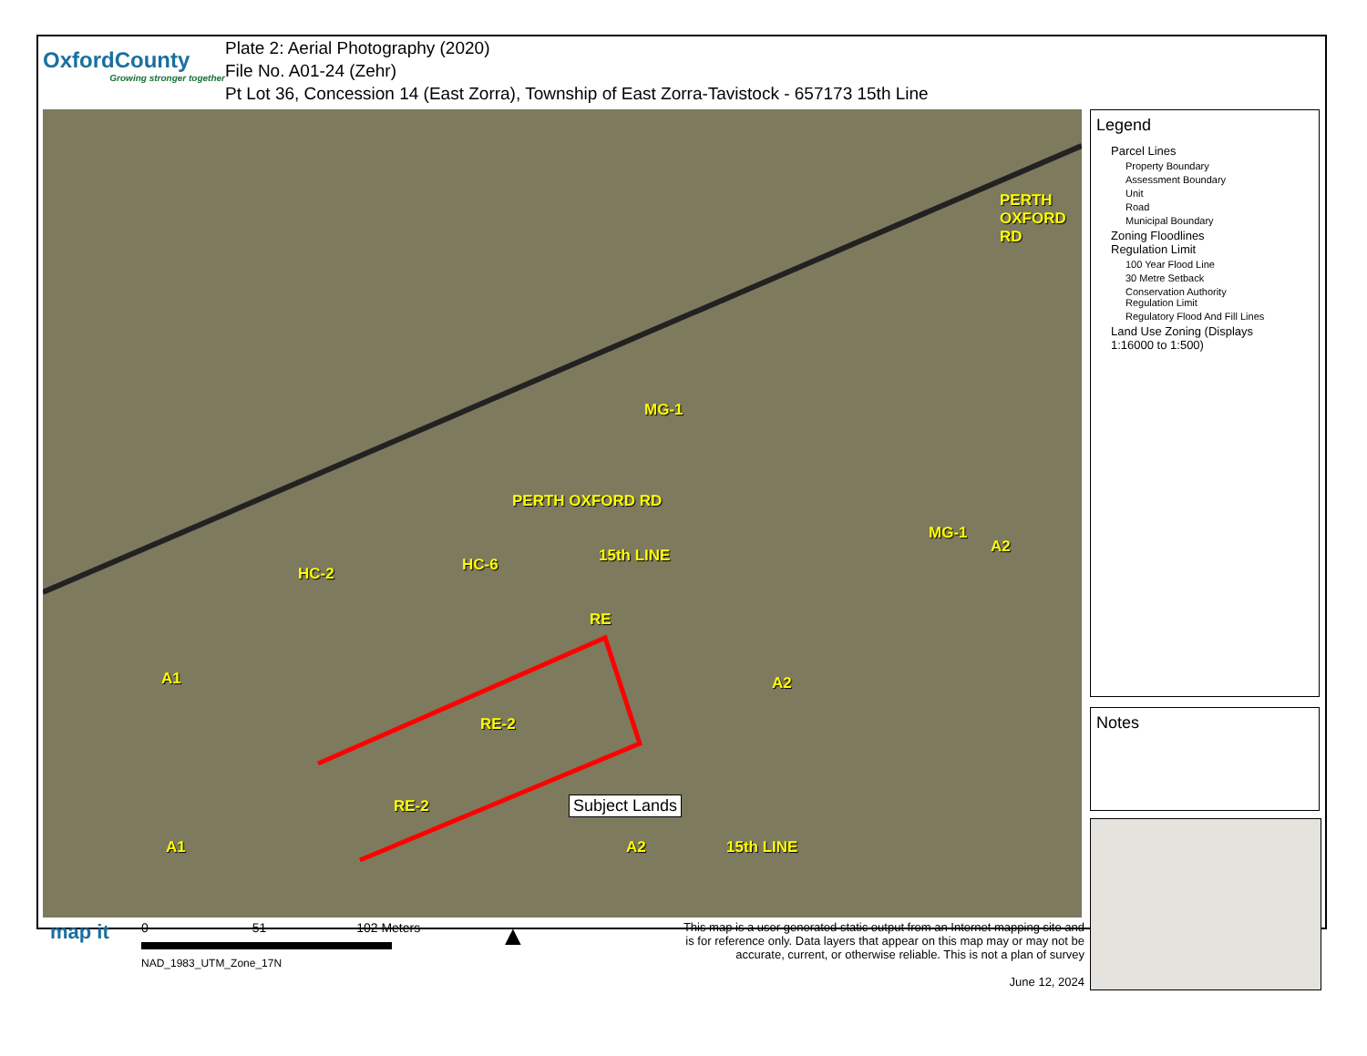OxfordCounty
Growing stronger together
Plate 2: Aerial Photography (2020)
File No. A01-24 (Zehr)
Pt Lot 36, Concession 14 (East Zorra), Township of East Zorra-Tavistock - 657173 15th Line
PERTH OXFORD RD
PERTH OXFORD RD
MG-1
MG-1
A2
HC-2 HC-6
RE
15th LINE
A1 A2
RE-2
RE-2
A1 A2 15th LINE
Subject Lands
Legend
Parcel Lines
Property Boundary
Assessment Boundary
Unit
Road
Municipal Boundary
Zoning Floodlines
Regulation Limit
100 Year Flood Line
30 Metre Setback
Conservation Authority
Regulation Limit
Regulatory Flood And Fill Lines
Land Use Zoning (Displays
1:16000 to 1:500)
Notes
map it
0 51 102 Meters
NAD_1983_UTM_Zone_17N
▲
This map is a user generated static output from an Internet mapping site and is for reference only. Data layers that appear on this map may or may not be accurate, current, or otherwise reliable. This is not a plan of survey
June 12, 2024